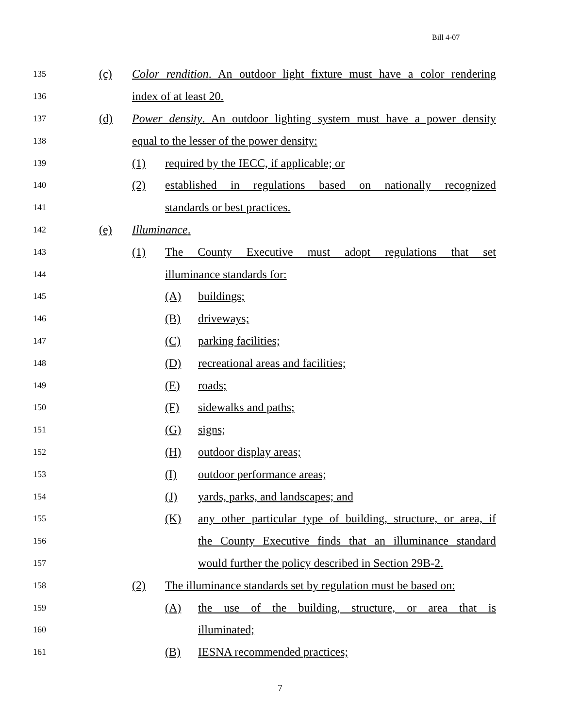Bill 4-07
135 (c) Color rendition. An outdoor light fixture must have a color rendering
136 index of at least 20.
137 (d) Power density. An outdoor lighting system must have a power density
138 equal to the lesser of the power density:
139 (1) required by the IECC, if applicable; or
140 (2) established in regulations based on nationally recognized
141 standards or best practices.
142 (e) Illuminance.
143 (1) The County Executive must adopt regulations that set
144 illuminance standards for:
145 (A) buildings;
146 (B) driveways;
147 (C) parking facilities;
148 (D) recreational areas and facilities;
149 (E) roads;
150 (F) sidewalks and paths;
151 (G) signs;
152 (H) outdoor display areas;
153 (I) outdoor performance areas;
154 (J) yards, parks, and landscapes; and
155 (K) any other particular type of building, structure, or area, if
156 the County Executive finds that an illuminance standard
157 would further the policy described in Section 29B-2.
158 (2) The illuminance standards set by regulation must be based on:
159 (A) the use of the building, structure, or area that is
160 illuminated;
161 (B) IESNA recommended practices;
7